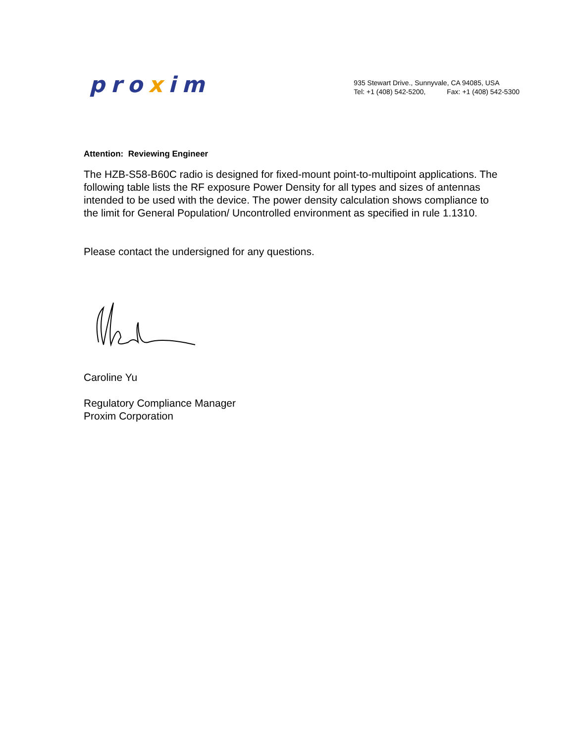proxim
935 Stewart Drive., Sunnyvale, CA 94085, USA
Tel: +1 (408) 542-5200, Fax: +1 (408) 542-5300
Attention: Reviewing Engineer
The HZB-S58-B60C radio is designed for fixed-mount point-to-multipoint applications. The following table lists the RF exposure Power Density for all types and sizes of antennas intended to be used with the device. The power density calculation shows compliance to the limit for General Population/ Uncontrolled environment as specified in rule 1.1310.
Please contact the undersigned for any questions.
Caroline Yu
Regulatory Compliance Manager
Proxim Corporation